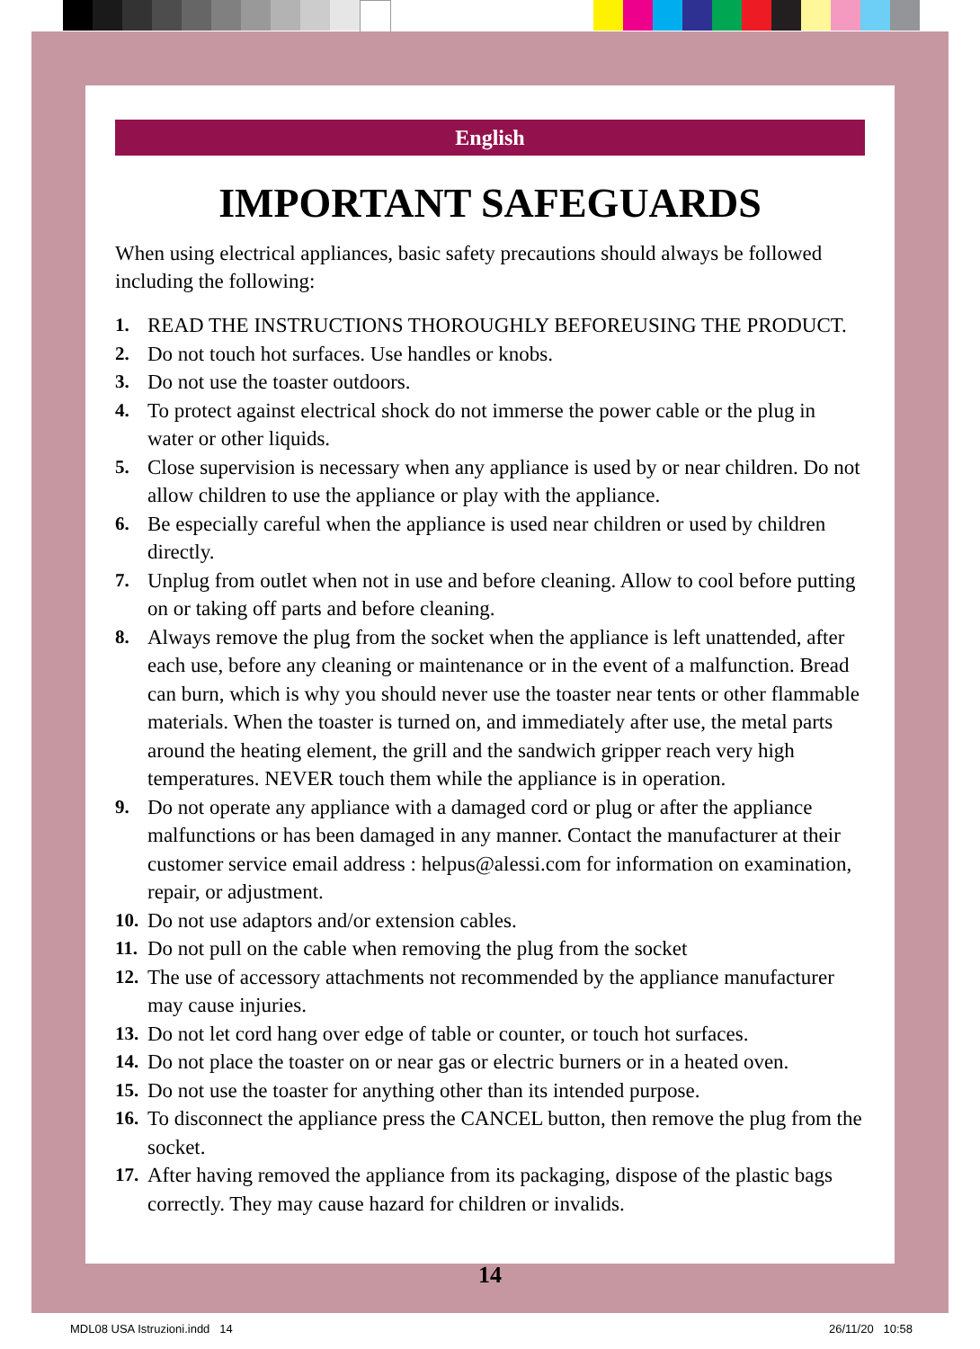English
IMPORTANT SAFEGUARDS
When using electrical appliances, basic safety precautions should always be followed including the following:
1. READ THE INSTRUCTIONS THOROUGHLY BEFOREUSING THE PRODUCT.
2. Do not touch hot surfaces. Use handles or knobs.
3. Do not use the toaster outdoors.
4. To protect against electrical shock do not immerse the power cable or the plug in water or other liquids.
5. Close supervision is necessary when any appliance is used by or near children. Do not allow children to use the appliance or play with the appliance.
6. Be especially careful when the appliance is used near children or used by children directly.
7. Unplug from outlet when not in use and before cleaning. Allow to cool before putting on or taking off parts and before cleaning.
8. Always remove the plug from the socket when the appliance is left unattended, after each use, before any cleaning or maintenance or in the event of a malfunction. Bread can burn, which is why you should never use the toaster near tents or other flammable materials. When the toaster is turned on, and immediately after use, the metal parts around the heating element, the grill and the sandwich gripper reach very high temperatures. NEVER touch them while the appliance is in operation.
9. Do not operate any appliance with a damaged cord or plug or after the appliance malfunctions or has been damaged in any manner. Contact the manufacturer at their customer service email address : helpus@alessi.com for information on examination, repair, or adjustment.
10. Do not use adaptors and/or extension cables.
11. Do not pull on the cable when removing the plug from the socket
12. The use of accessory attachments not recommended by the appliance manufacturer may cause injuries.
13. Do not let cord hang over edge of table or counter, or touch hot surfaces.
14. Do not place the toaster on or near gas or electric burners or in a heated oven.
15. Do not use the toaster for anything other than its intended purpose.
16. To disconnect the appliance press the CANCEL button, then remove the plug from the socket.
17. After having removed the appliance from its packaging, dispose of the plastic bags correctly. They may cause hazard for children or invalids.
14
MDL08 USA Istruzioni.indd 14 26/11/20 10:58